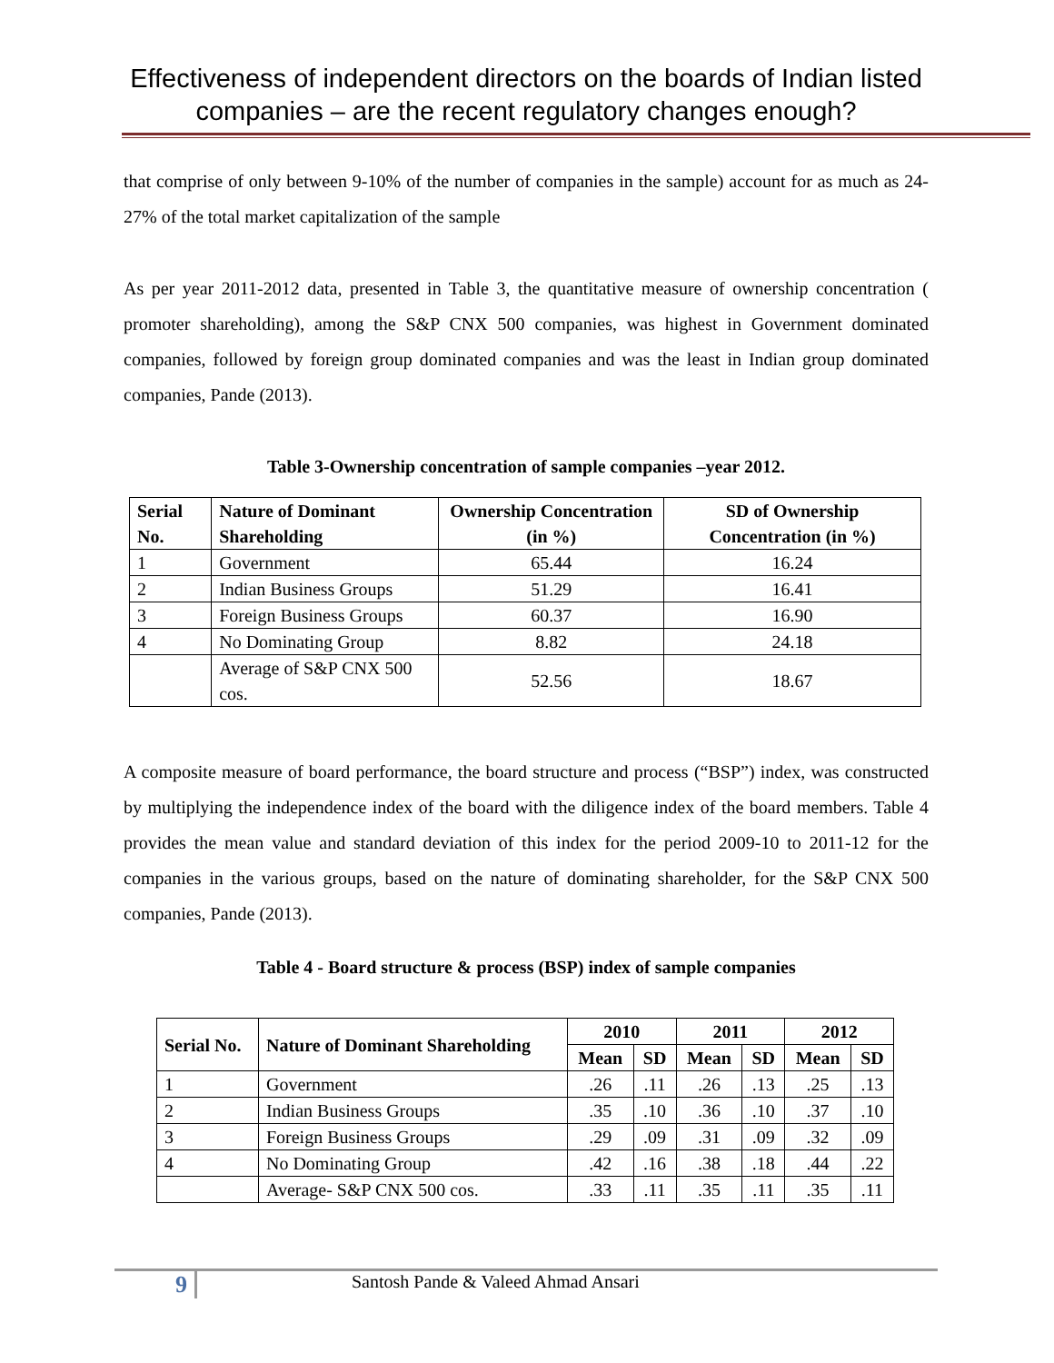Effectiveness of independent directors on the boards of Indian listed companies – are the recent regulatory changes enough?
that comprise of only between 9-10% of the number of companies in the sample) account for as much as 24-27% of the total market capitalization of the sample
As per year 2011-2012 data, presented in Table 3, the quantitative measure of ownership concentration ( promoter shareholding), among the S&P CNX 500 companies, was highest in Government dominated companies, followed by foreign group dominated companies and was the least in Indian group dominated companies, Pande (2013).
Table 3-Ownership concentration of sample companies –year 2012.
| Serial No. | Nature of Dominant Shareholding | Ownership Concentration (in %) | SD of Ownership Concentration (in %) |
| --- | --- | --- | --- |
| 1 | Government | 65.44 | 16.24 |
| 2 | Indian Business Groups | 51.29 | 16.41 |
| 3 | Foreign Business Groups | 60.37 | 16.90 |
| 4 | No Dominating Group | 8.82 | 24.18 |
| | Average of S&P CNX 500 cos. | 52.56 | 18.67 |
A composite measure of board performance, the board structure and process (“BSP”) index, was constructed by multiplying the independence index of the board with the diligence index of the board members. Table 4 provides the mean value and standard deviation of this index for the period 2009-10 to 2011-12 for the companies in the various groups, based on the nature of dominating shareholder, for the S&P CNX 500 companies, Pande (2013).
Table 4 - Board structure & process (BSP) index of sample companies
| Serial No. | Nature of Dominant Shareholding | 2010 | | 2011 | | 2012 | |
| --- | --- | --- | --- | --- | --- | --- | --- |
| | | Mean | SD | Mean | SD | Mean | SD |
| 1 | Government | .26 | .11 | .26 | .13 | .25 | .13 |
| 2 | Indian Business Groups | .35 | .10 | .36 | .10 | .37 | .10 |
| 3 | Foreign Business Groups | .29 | .09 | .31 | .09 | .32 | .09 |
| 4 | No Dominating Group | .42 | .16 | .38 | .18 | .44 | .22 |
| | Average- S&P CNX 500 cos. | .33 | .11 | .35 | .11 | .35 | .11 |
9
Santosh Pande & Valeed Ahmad Ansari